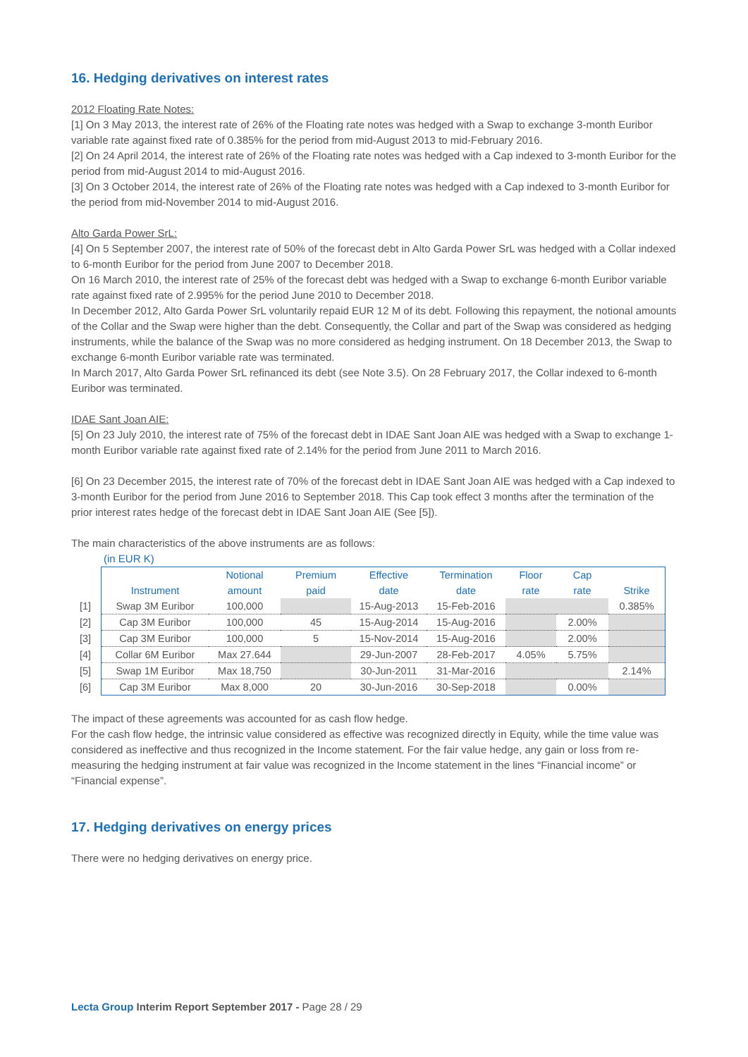16. Hedging derivatives on interest rates
2012 Floating Rate Notes:
[1] On 3 May 2013, the interest rate of 26% of the Floating rate notes was hedged with a Swap to exchange 3-month Euribor variable rate against fixed rate of 0.385% for the period from mid-August 2013 to mid-February 2016.
[2] On 24 April 2014, the interest rate of 26% of the Floating rate notes was hedged with a Cap indexed to 3-month Euribor for the period from mid-August 2014 to mid-August 2016.
[3] On 3 October 2014, the interest rate of 26% of the Floating rate notes was hedged with a Cap indexed to 3-month Euribor for the period from mid-November 2014 to mid-August 2016.
Alto Garda Power SrL:
[4] On 5 September 2007, the interest rate of 50% of the forecast debt in Alto Garda Power SrL was hedged with a Collar indexed to 6-month Euribor for the period from June 2007 to December 2018.
On 16 March 2010, the interest rate of 25% of the forecast debt was hedged with a Swap to exchange 6-month Euribor variable rate against fixed rate of 2.995% for the period June 2010 to December 2018.
In December 2012, Alto Garda Power SrL voluntarily repaid EUR 12 M of its debt. Following this repayment, the notional amounts of the Collar and the Swap were higher than the debt. Consequently, the Collar and part of the Swap was considered as hedging instruments, while the balance of the Swap was no more considered as hedging instrument. On 18 December 2013, the Swap to exchange 6-month Euribor variable rate was terminated.
In March 2017, Alto Garda Power SrL refinanced its debt (see Note 3.5). On 28 February 2017, the Collar indexed to 6-month Euribor was terminated.
IDAE Sant Joan AIE:
[5] On 23 July 2010, the interest rate of 75% of the forecast debt in IDAE Sant Joan AIE was hedged with a Swap to exchange 1-month Euribor variable rate against fixed rate of 2.14% for the period from June 2011 to March 2016.
[6] On 23 December 2015, the interest rate of 70% of the forecast debt in IDAE Sant Joan AIE was hedged with a Cap indexed to 3-month Euribor for the period from June 2016 to September 2018. This Cap took effect 3 months after the termination of the prior interest rates hedge of the forecast debt in IDAE Sant Joan AIE (See [5]).
The main characteristics of the above instruments are as follows:
(in EUR K)
| | Instrument | Notional amount | Premium paid | Effective date | Termination date | Floor rate | Cap rate | Strike |
| --- | --- | --- | --- | --- | --- | --- | --- | --- |
| [1] | Swap 3M Euribor | 100,000 | | 15-Aug-2013 | 15-Feb-2016 | | | 0.385% |
| [2] | Cap 3M Euribor | 100,000 | 45 | 15-Aug-2014 | 15-Aug-2016 | | 2.00% | |
| [3] | Cap 3M Euribor | 100,000 | 5 | 15-Nov-2014 | 15-Aug-2016 | | 2.00% | |
| [4] | Collar 6M Euribor | Max 27.644 | | 29-Jun-2007 | 28-Feb-2017 | 4.05% | 5.75% | |
| [5] | Swap 1M Euribor | Max 18,750 | | 30-Jun-2011 | 31-Mar-2016 | | | 2.14% |
| [6] | Cap 3M Euribor | Max 8,000 | 20 | 30-Jun-2016 | 30-Sep-2018 | | 0.00% | |
The impact of these agreements was accounted for as cash flow hedge.
For the cash flow hedge, the intrinsic value considered as effective was recognized directly in Equity, while the time value was considered as ineffective and thus recognized in the Income statement. For the fair value hedge, any gain or loss from re-measuring the hedging instrument at fair value was recognized in the Income statement in the lines “Financial income” or “Financial expense”.
17. Hedging derivatives on energy prices
There were no hedging derivatives on energy price.
Lecta Group Interim Report September 2017 - Page 28 / 29